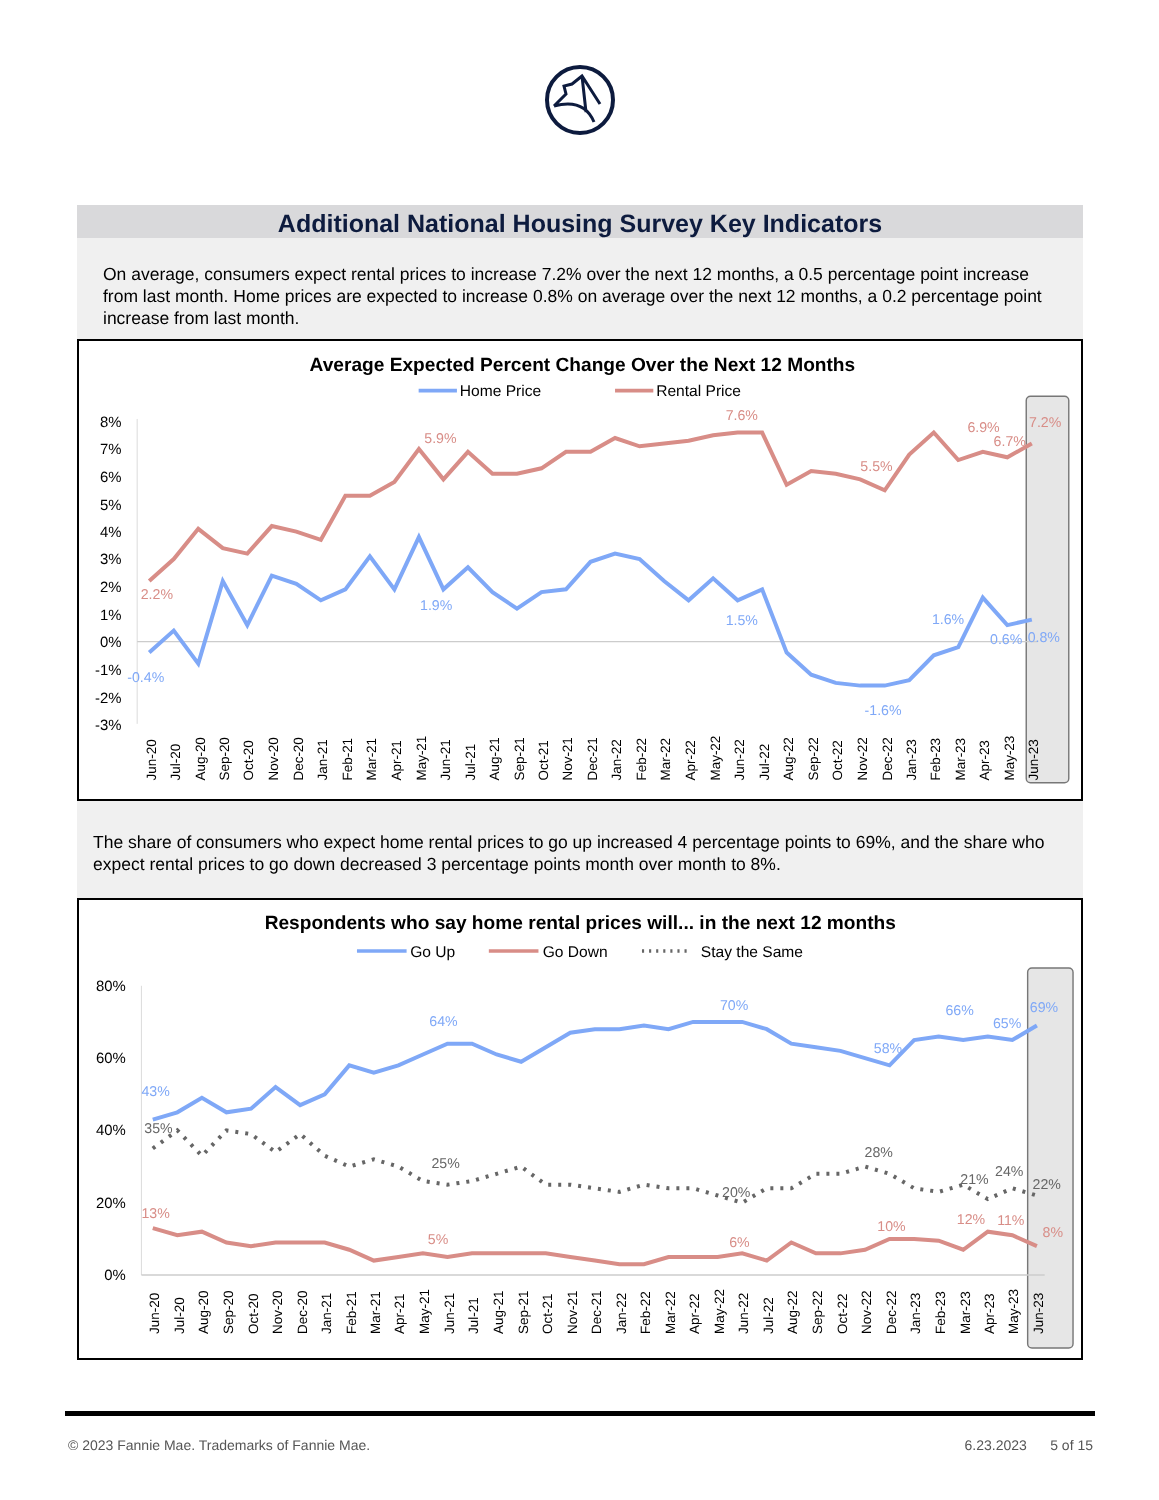Additional National Housing Survey Key Indicators
On average, consumers expect rental prices to increase 7.2% over the next 12 months, a 0.5 percentage point increase from last month. Home prices are expected to increase 0.8% on average over the next 12 months, a 0.2 percentage point increase from last month.
Average Expected Percent Change Over the Next 12 Months
Home Price
Rental Price
8%
7%
6%
5%
4%
3%
2%
1%
0%
-1%
-2%
-3%
2.2%
5.9%
7.6%
5.5%
6.9%
6.7%
7.2%
-0.4%
1.9%
1.5%
-1.6%
1.6%
0.6%
0.8%
Jun-20
Jul-20
Aug-20
Sep-20
Oct-20
Nov-20
Dec-20
Jan-21
Feb-21
Mar-21
Apr-21
May-21
Jun-21
Jul-21
Aug-21
Sep-21
Oct-21
Nov-21
Dec-21
Jan-22
Feb-22
Mar-22
Apr-22
May-22
Jun-22
Jul-22
Aug-22
Sep-22
Oct-22
Nov-22
Dec-22
Jan-23
Feb-23
Mar-23
Apr-23
May-23
Jun-23
The share of consumers who expect home rental prices to go up increased 4 percentage points to 69%, and the share who expect rental prices to go down decreased 3 percentage points month over month to 8%.
Respondents who say home rental prices will... in the next 12 months
Go Up
Go Down
Stay the Same
80%
60%
40%
20%
0%
43%
64%
70%
58%
66%
65%
69%
13%
5%
6%
10%
12%
11%
8%
35%
25%
20%
28%
21%
24%
22%
Jun-20
Jul-20
Aug-20
Sep-20
Oct-20
Nov-20
Dec-20
Jan-21
Feb-21
Mar-21
Apr-21
May-21
Jun-21
Jul-21
Aug-21
Sep-21
Oct-21
Nov-21
Dec-21
Jan-22
Feb-22
Mar-22
Apr-22
May-22
Jun-22
Jul-22
Aug-22
Sep-22
Oct-22
Nov-22
Dec-22
Jan-23
Feb-23
Mar-23
Apr-23
May-23
Jun-23
© 2023 Fannie Mae. Trademarks of Fannie Mae. 6.23.2023 5 of 15